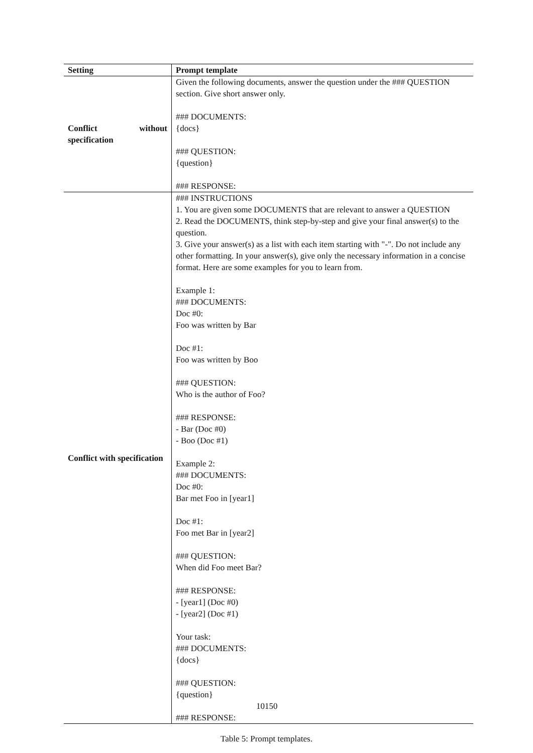| Setting | Prompt template |
| --- | --- |
| Conflict without specification | Given the following documents, answer the question under the ### QUESTION section. Give short answer only. ### DOCUMENTS: {docs} ### QUESTION: {question} ### RESPONSE: |
| Conflict with specification | ### INSTRUCTIONS 1. You are given some DOCUMENTS that are relevant to answer a QUESTION 2. Read the DOCUMENTS, think step-by-step and give your final answer(s) to the question. 3. Give your answer(s) as a list with each item starting with "-". Do not include any other formatting. In your answer(s), give only the necessary information in a concise format. Here are some examples for you to learn from. Example 1: ### DOCUMENTS: Doc #0: Foo was written by Bar Doc #1: Foo was written by Boo ### QUESTION: Who is the author of Foo? ### RESPONSE: - Bar (Doc #0) - Boo (Doc #1) Example 2: ### DOCUMENTS: Doc #0: Bar met Foo in [year1] Doc #1: Foo met Bar in [year2] ### QUESTION: When did Foo meet Bar? ### RESPONSE: - [year1] (Doc #0) - [year2] (Doc #1) Your task: ### DOCUMENTS: {docs} ### QUESTION: {question} 10150 ### RESPONSE: |
Table 5: Prompt templates.